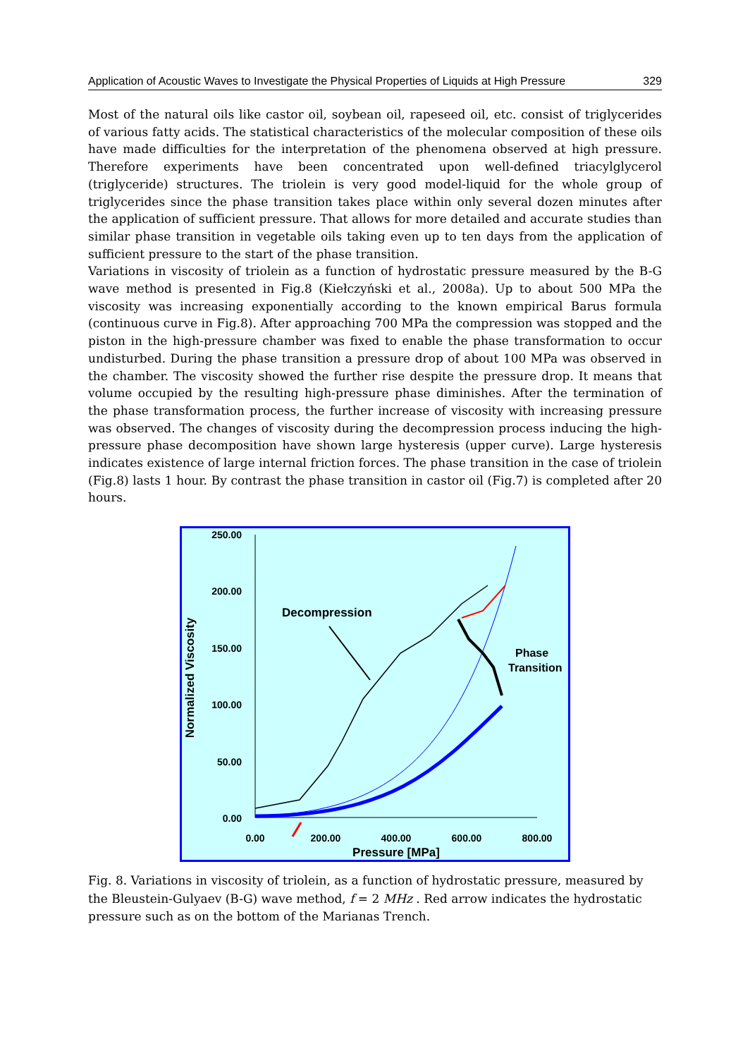Application of Acoustic Waves to Investigate the Physical Properties of Liquids at High Pressure 329
Most of the natural oils like castor oil, soybean oil, rapeseed oil, etc. consist of triglycerides of various fatty acids. The statistical characteristics of the molecular composition of these oils have made difficulties for the interpretation of the phenomena observed at high pressure. Therefore experiments have been concentrated upon well-defined triacylglycerol (triglyceride) structures. The triolein is very good model-liquid for the whole group of triglycerides since the phase transition takes place within only several dozen minutes after the application of sufficient pressure. That allows for more detailed and accurate studies than similar phase transition in vegetable oils taking even up to ten days from the application of sufficient pressure to the start of the phase transition.
Variations in viscosity of triolein as a function of hydrostatic pressure measured by the B-G wave method is presented in Fig.8 (Kiełczyński et al., 2008a). Up to about 500 MPa the viscosity was increasing exponentially according to the known empirical Barus formula (continuous curve in Fig.8). After approaching 700 MPa the compression was stopped and the piston in the high-pressure chamber was fixed to enable the phase transformation to occur undisturbed. During the phase transition a pressure drop of about 100 MPa was observed in the chamber. The viscosity showed the further rise despite the pressure drop. It means that volume occupied by the resulting high-pressure phase diminishes. After the termination of the phase transformation process, the further increase of viscosity with increasing pressure was observed. The changes of viscosity during the decompression process inducing the high-pressure phase decomposition have shown large hysteresis (upper curve). Large hysteresis indicates existence of large internal friction forces. The phase transition in the case of triolein (Fig.8) lasts 1 hour. By contrast the phase transition in castor oil (Fig.7) is completed after 20 hours.
250.00
200.00
150.00
100.00
50.00
0.00
0.00
200.00
400.00
600.00
800.00
Pressure [MPa]
Normalized Viscosity
Decompression
Phase
Transition
Fig. 8. Variations in viscosity of triolein, as a function of hydrostatic pressure, measured by the Bleustein-Gulyaev (B-G) wave method, f = 2 MHz . Red arrow indicates the hydrostatic pressure such as on the bottom of the Marianas Trench.